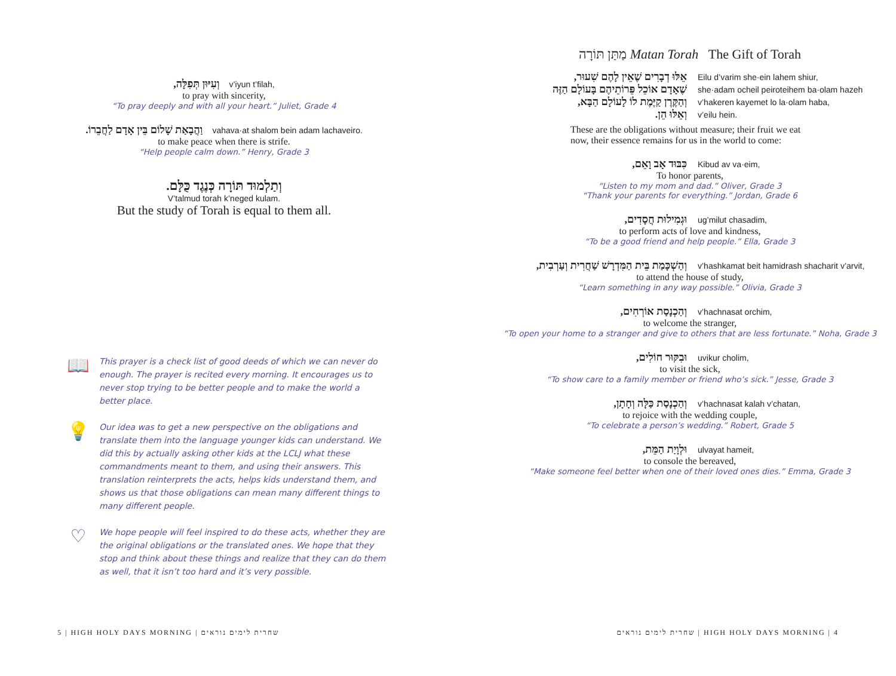וְעִיּוּן תְּפִלָּה, v’iyun t’filah,
to pray with sincerity,
“To pray deeply and with all your heart.” Juliet, Grade 4
וַהֲבָאַת שָׁלוֹם בֵּין אָדָם לַחֲבֵרוֹ. vahava·at shalom bein adam lachaveiro.
to make peace when there is strife.
“Help people calm down.” Henry, Grade 3
וְתַלְמוּד תּוֹרָה כְּנֶגֶד כֻּלָּם.
V’talmud torah k’neged kulam.
But the study of Torah is equal to them all.
📖
This prayer is a check list of good deeds of which we can never do enough. The prayer is recited every morning. It encourages us to never stop trying to be better people and to make the world a better place.
💡
Our idea was to get a new perspective on the obligations and translate them into the language younger kids can understand. We did this by actually asking other kids at the LCLJ what these commandments meant to them, and using their answers. This translation reinterprets the acts, helps kids understand them, and shows us that those obligations can mean many different things to many different people.
♡
We hope people will feel inspired to do these acts, whether they are the original obligations or the translated ones. We hope that they stop and think about these things and realize that they can do them as well, that it isn’t too hard and it’s very possible.
5 | HIGH HOLY DAYS MORNING | שחרית לימים נוראים
מַתַּן תּוֹרָה Matan Torah The Gift of Torah
אֵלּוּ דְבָרִים שֶׁאֵין לָהֶם שִׁעוּר, Eilu d’varim she·ein lahem shiur,
שֶׁאָדָם אוֹכֵל פֵּרוֹתֵיהֶם בָּעוֹלָם הַזֶּה she·adam ocheil peiroteihem ba·olam hazeh
וְהַקֶּרֶן קַיֶּמֶת לוֹ לָעוֹלָם הַבָּא, v’hakeren kayemet lo la·olam haba,
וְאֵלּוּ הֵן. v’eilu hein.
These are the obligations without measure; their fruit we eat now, their essence remains for us in the world to come:
כִּבּוּד אָב וָאֵם, Kibud av va·eim,
To honor parents,
“Listen to my mom and dad.” Oliver, Grade 3
“Thank your parents for everything.” Jordan, Grade 6
וּגְמִילוּת חֲסָדִים, ug’milut chasadim,
to perform acts of love and kindness,
“To be a good friend and help people.” Ella, Grade 3
וְהַשְׁכָּמַת בֵּית הַמִּדְרָשׁ שַׁחֲרִית וְעַרְבִית, v’hashkamat beit hamidrash shacharit v’arvit,
to attend the house of study,
“Learn something in any way possible.” Olivia, Grade 3
וְהַכְנָסַת אוֹרְחִים, v’hachnasat orchim,
to welcome the stranger,
“To open your home to a stranger and give to others that are less fortunate.” Noha, Grade 3
וּבִקּוּר חוֹלִים, uvikur cholim,
to visit the sick,
“To show care to a family member or friend who’s sick.” Jesse, Grade 3
וְהַכְנָסַת כַּלָּה וְחָתָן, v’hachnasat kalah v’chatan,
to rejoice with the wedding couple,
“To celebrate a person’s wedding.” Robert, Grade 5
וּלְוָיַת הַמֵּת, ulvayat hameit,
to console the bereaved,
“Make someone feel better when one of their loved ones dies.” Emma, Grade 3
שחרית לימים נוראים | HIGH HOLY DAYS MORNING | 4